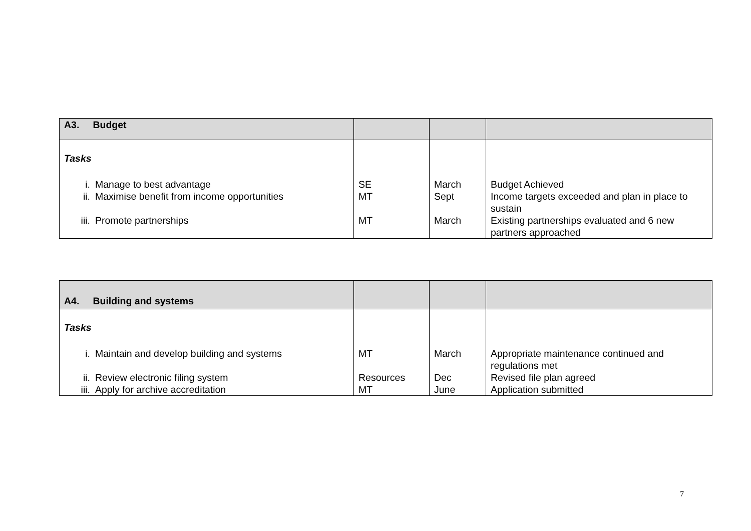| A3. Budget | | | |
| Tasks i. Manage to best advantage ii. Maximise benefit from income opportunities iii. Promote partnerships | SE MT MT | March Sept March | Budget Achieved Income targets exceeded and plan in place to sustain Existing partnerships evaluated and 6 new partners approached |
| A4. Building and systems | | | |
| Tasks i. Maintain and develop building and systems ii. Review electronic filing system iii. Apply for archive accreditation | MT Resources MT | March Dec June | Appropriate maintenance continued and regulations met Revised file plan agreed Application submitted |
7